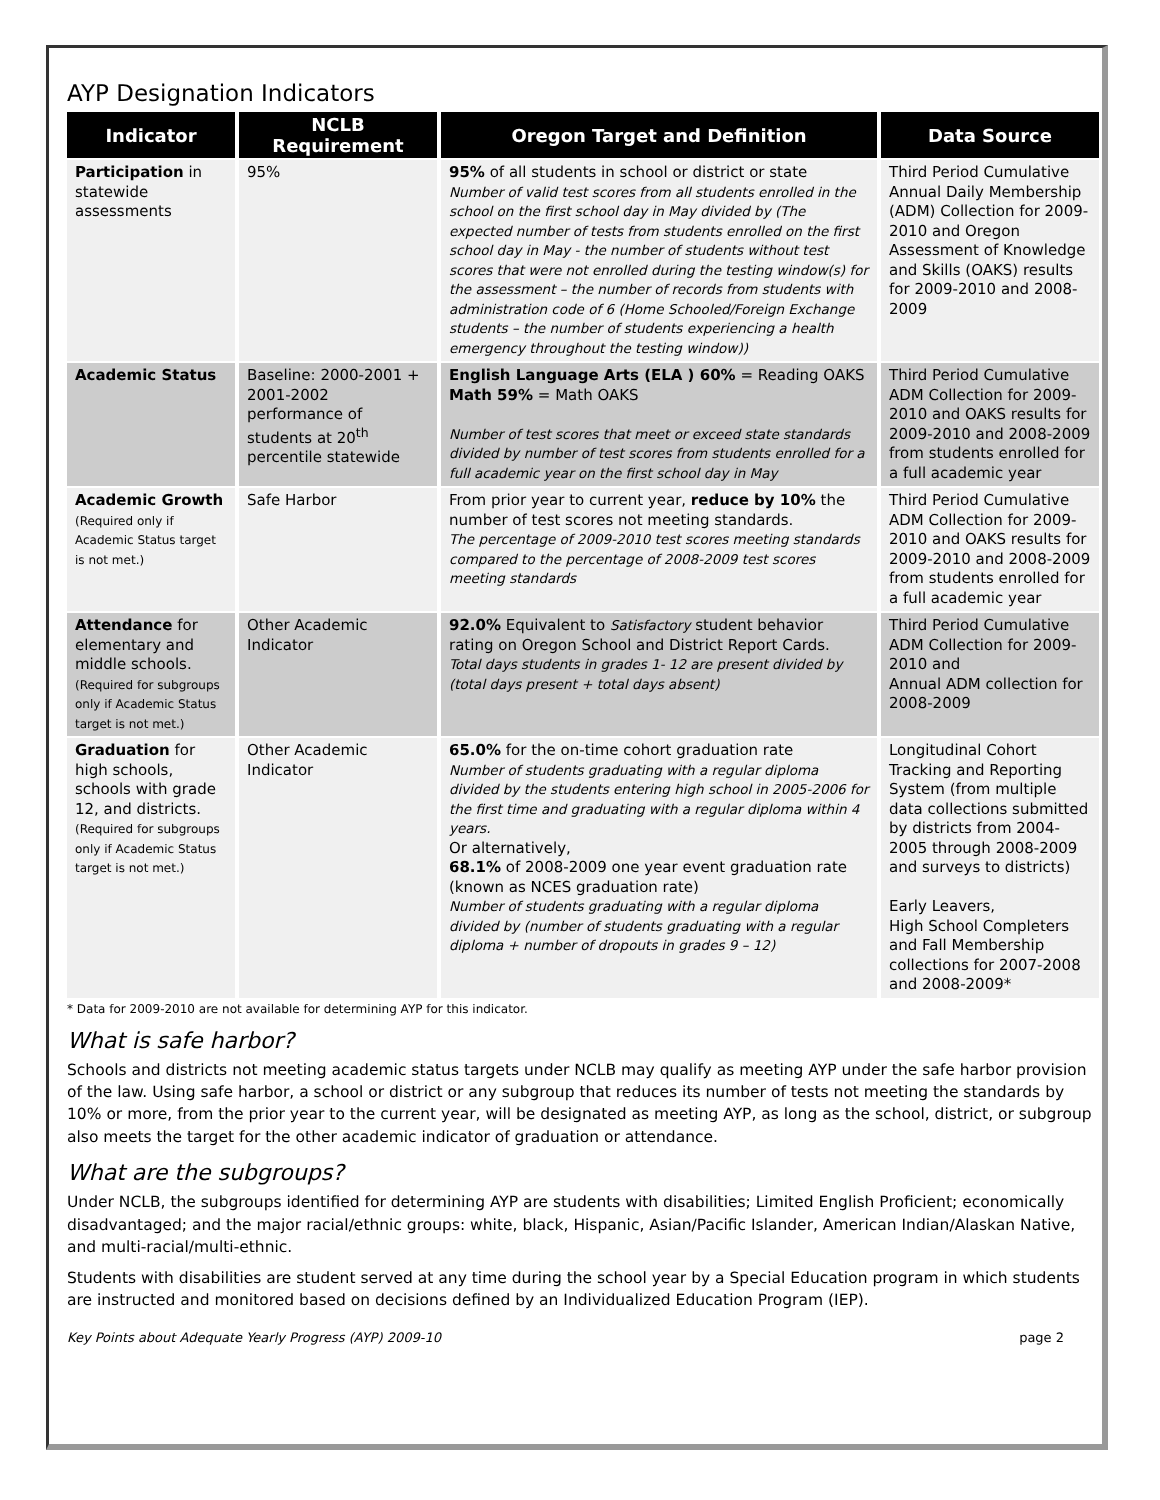AYP Designation Indicators
| Indicator | NCLB Requirement | Oregon Target and Definition | Data Source |
| --- | --- | --- | --- |
| Participation in statewide assessments | 95% | 95% of all students in school or district or state Number of valid test scores from all students enrolled in the school on the first school day in May divided by (The expected number of tests from students enrolled on the first school day in May - the number of students without test scores that were not enrolled during the testing window(s) for the assessment – the number of records from students with administration code of 6 (Home Schooled/Foreign Exchange students – the number of students experiencing a health emergency throughout the testing window)) | Third Period Cumulative Annual Daily Membership (ADM) Collection for 2009-2010 and Oregon Assessment of Knowledge and Skills (OAKS) results for 2009-2010 and 2008-2009 |
| Academic Status | Baseline: 2000-2001 + 2001-2002 performance of students at 20<sup>th</sup> percentile statewide | English Language Arts (ELA ) 60% = Reading OAKS Math 59% = Math OAKS Number of test scores that meet or exceed state standards divided by number of test scores from students enrolled for a full academic year on the first school day in May | Third Period Cumulative ADM Collection for 2009-2010 and OAKS results for 2009-2010 and 2008-2009 from students enrolled for a full academic year |
| Academic Growth (Required only if Academic Status target is not met.) | Safe Harbor | From prior year to current year, reduce by 10% the number of test scores not meeting standards. The percentage of 2009-2010 test scores meeting standards compared to the percentage of 2008-2009 test scores meeting standards | Third Period Cumulative ADM Collection for 2009-2010 and OAKS results for 2009-2010 and 2008-2009 from students enrolled for a full academic year |
| Attendance for elementary and middle schools. (Required for subgroups only if Academic Status target is not met.) | Other Academic Indicator | 92.0% Equivalent to Satisfactory student behavior rating on Oregon School and District Report Cards. Total days students in grades 1- 12 are present divided by (total days present + total days absent) | Third Period Cumulative ADM Collection for 2009-2010 and Annual ADM collection for 2008-2009 |
| Graduation for high schools, schools with grade 12, and districts. (Required for subgroups only if Academic Status target is not met.) | Other Academic Indicator | 65.0% for the on-time cohort graduation rate Number of students graduating with a regular diploma divided by the students entering high school in 2005-2006 for the first time and graduating with a regular diploma within 4 years. Or alternatively, 68.1% of 2008-2009 one year event graduation rate (known as NCES graduation rate) Number of students graduating with a regular diploma divided by (number of students graduating with a regular diploma + number of dropouts in grades 9 – 12) | Longitudinal Cohort Tracking and Reporting System (from multiple data collections submitted by districts from 2004-2005 through 2008-2009 and surveys to districts) Early Leavers, High School Completers and Fall Membership collections for 2007-2008 and 2008-2009* |
* Data for 2009-2010 are not available for determining AYP for this indicator.
What is safe harbor?
Schools and districts not meeting academic status targets under NCLB may qualify as meeting AYP under the safe harbor provision of the law. Using safe harbor, a school or district or any subgroup that reduces its number of tests not meeting the standards by 10% or more, from the prior year to the current year, will be designated as meeting AYP, as long as the school, district, or subgroup also meets the target for the other academic indicator of graduation or attendance.
What are the subgroups?
Under NCLB, the subgroups identified for determining AYP are students with disabilities; Limited English Proficient; economically disadvantaged; and the major racial/ethnic groups: white, black, Hispanic, Asian/Pacific Islander, American Indian/Alaskan Native, and multi-racial/multi-ethnic.
Students with disabilities are student served at any time during the school year by a Special Education program in which students are instructed and monitored based on decisions defined by an Individualized Education Program (IEP).
Key Points about Adequate Yearly Progress (AYP) 2009-10 page 2